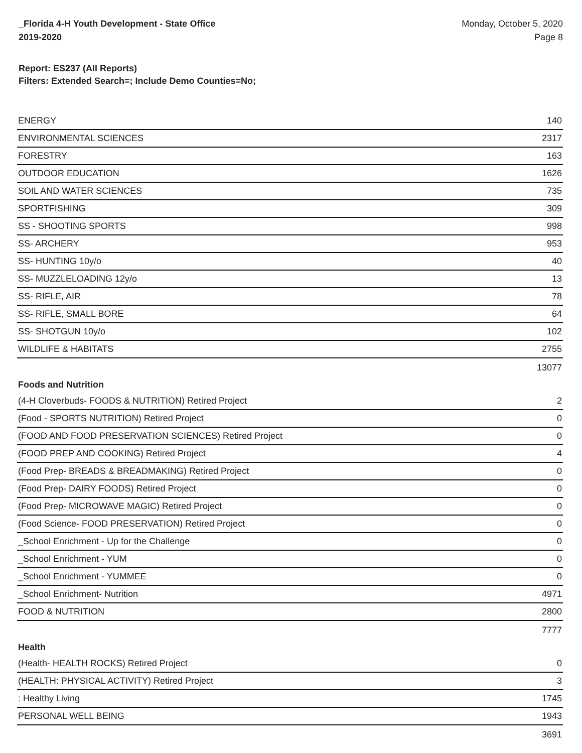_Florida 4-H Youth Development - State Office
2019-2020
Monday, October 5, 2020
Page 8
Report: ES237 (All Reports)
Filters: Extended Search=; Include Demo Counties=No;
| ENERGY | 140 |
| ENVIRONMENTAL SCIENCES | 2317 |
| FORESTRY | 163 |
| OUTDOOR EDUCATION | 1626 |
| SOIL AND WATER SCIENCES | 735 |
| SPORTFISHING | 309 |
| SS - SHOOTING SPORTS | 998 |
| SS- ARCHERY | 953 |
| SS- HUNTING 10y/o | 40 |
| SS- MUZZLELOADING 12y/o | 13 |
| SS- RIFLE, AIR | 78 |
| SS- RIFLE, SMALL BORE | 64 |
| SS- SHOTGUN 10y/o | 102 |
| WILDLIFE & HABITATS | 2755 |
| | 13077 |
| Foods and Nutrition | |
| (4-H Cloverbuds- FOODS & NUTRITION) Retired Project | 2 |
| (Food - SPORTS NUTRITION) Retired Project | 0 |
| (FOOD AND FOOD PRESERVATION SCIENCES) Retired Project | 0 |
| (FOOD PREP AND COOKING) Retired Project | 4 |
| (Food Prep- BREADS & BREADMAKING) Retired Project | 0 |
| (Food Prep- DAIRY FOODS) Retired Project | 0 |
| (Food Prep- MICROWAVE MAGIC) Retired Project | 0 |
| (Food Science- FOOD PRESERVATION) Retired Project | 0 |
| _School Enrichment - Up for the Challenge | 0 |
| _School Enrichment - YUM | 0 |
| _School Enrichment - YUMMEE | 0 |
| _School Enrichment- Nutrition | 4971 |
| FOOD & NUTRITION | 2800 |
| | 7777 |
| Health | |
| (Health- HEALTH ROCKS) Retired Project | 0 |
| (HEALTH: PHYSICAL ACTIVITY) Retired Project | 3 |
| : Healthy Living | 1745 |
| PERSONAL WELL BEING | 1943 |
| | 3691 |